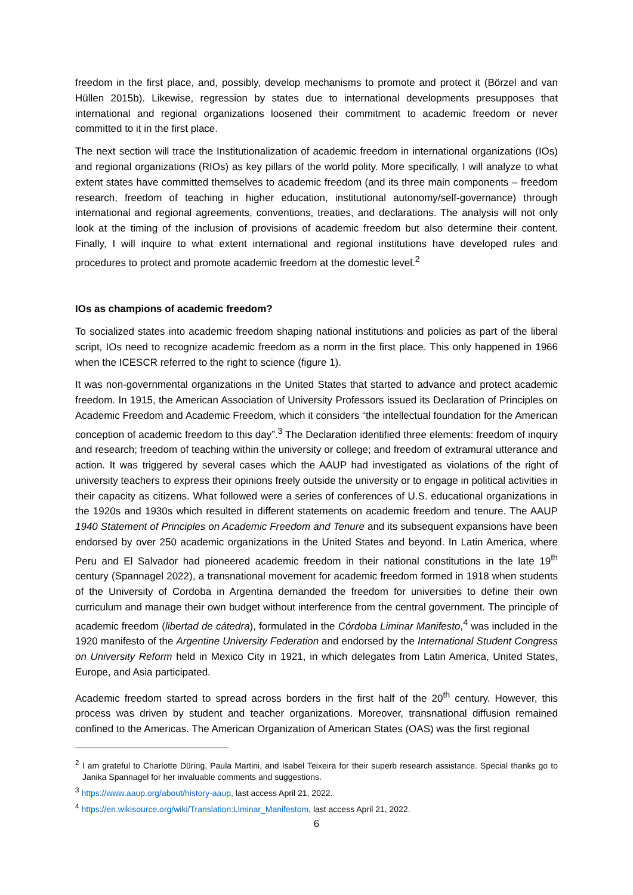freedom in the first place, and, possibly, develop mechanisms to promote and protect it (Börzel and van Hüllen 2015b). Likewise, regression by states due to international developments presupposes that international and regional organizations loosened their commitment to academic freedom or never committed to it in the first place.
The next section will trace the Institutionalization of academic freedom in international organizations (IOs) and regional organizations (RIOs) as key pillars of the world polity. More specifically, I will analyze to what extent states have committed themselves to academic freedom (and its three main components – freedom research, freedom of teaching in higher education, institutional autonomy/self-governance) through international and regional agreements, conventions, treaties, and declarations. The analysis will not only look at the timing of the inclusion of provisions of academic freedom but also determine their content. Finally, I will inquire to what extent international and regional institutions have developed rules and procedures to protect and promote academic freedom at the domestic level.<sup>2</sup>
IOs as champions of academic freedom?
To socialized states into academic freedom shaping national institutions and policies as part of the liberal script, IOs need to recognize academic freedom as a norm in the first place. This only happened in 1966 when the ICESCR referred to the right to science (figure 1).
It was non-governmental organizations in the United States that started to advance and protect academic freedom. In 1915, the American Association of University Professors issued its Declaration of Principles on Academic Freedom and Academic Freedom, which it considers “the intellectual foundation for the American conception of academic freedom to this day”.<sup>3</sup> The Declaration identified three elements: freedom of inquiry and research; freedom of teaching within the university or college; and freedom of extramural utterance and action. It was triggered by several cases which the AAUP had investigated as violations of the right of university teachers to express their opinions freely outside the university or to engage in political activities in their capacity as citizens. What followed were a series of conferences of U.S. educational organizations in the 1920s and 1930s which resulted in different statements on academic freedom and tenure. The AAUP 1940 Statement of Principles on Academic Freedom and Tenure and its subsequent expansions have been endorsed by over 250 academic organizations in the United States and beyond. In Latin America, where Peru and El Salvador had pioneered academic freedom in their national constitutions in the late 19<sup>th</sup> century (Spannagel 2022), a transnational movement for academic freedom formed in 1918 when students of the University of Cordoba in Argentina demanded the freedom for universities to define their own curriculum and manage their own budget without interference from the central government. The principle of academic freedom (libertad de cátedra), formulated in the Córdoba Liminar Manifesto,<sup>4</sup> was included in the 1920 manifesto of the Argentine University Federation and endorsed by the International Student Congress on University Reform held in Mexico City in 1921, in which delegates from Latin America, United States, Europe, and Asia participated.
Academic freedom started to spread across borders in the first half of the 20<sup>th</sup> century. However, this process was driven by student and teacher organizations. Moreover, transnational diffusion remained confined to the Americas. The American Organization of American States (OAS) was the first regional
<sup>2</sup> I am grateful to Charlotte Düring, Paula Martini, and Isabel Teixeira for their superb research assistance. Special thanks go to Janika Spannagel for her invaluable comments and suggestions.
<sup>3</sup> https://www.aaup.org/about/history-aaup, last access April 21, 2022.
<sup>4</sup> https://en.wikisource.org/wiki/Translation:Liminar_Manifestom, last access April 21, 2022.
6